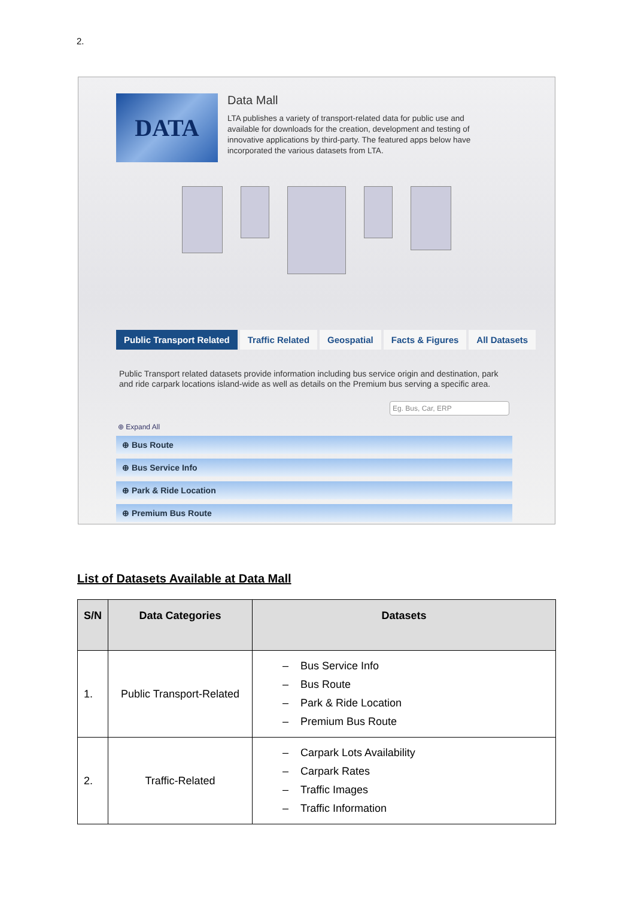2.
DATA
Data Mall
LTA publishes a variety of transport-related data for public use and available for downloads for the creation, development and testing of innovative applications by third-party. The featured apps below have incorporated the various datasets from LTA.
Public Transport Related Traffic Related Geospatial Facts & Figures All Datasets
Public Transport related datasets provide information including bus service origin and destination, park and ride carpark locations island-wide as well as details on the Premium bus serving a specific area.
Eg. Bus, Car, ERP
⊕ Expand All
⊕ Bus Route
⊕ Bus Service Info
⊕ Park & Ride Location
⊕ Premium Bus Route
List of Datasets Available at Data Mall
| S/N | Data Categories | Datasets |
| --- | --- | --- |
| 1. | Public Transport-Related | – Bus Service Info – Bus Route – Park & Ride Location – Premium Bus Route |
| 2. | Traffic-Related | – Carpark Lots Availability – Carpark Rates – Traffic Images – Traffic Information |